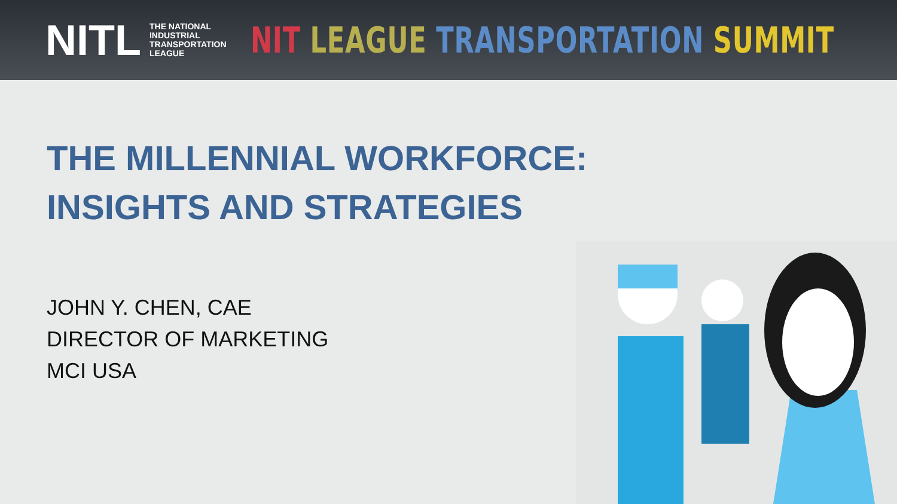NITL
THE NATIONAL INDUSTRIAL TRANSPORTATION LEAGUE
NIT LEAGUE TRANSPORTATION SUMMIT
THE MILLENNIAL WORKFORCE:
INSIGHTS AND STRATEGIES
JOHN Y. CHEN, CAE
DIRECTOR OF MARKETING
MCI USA